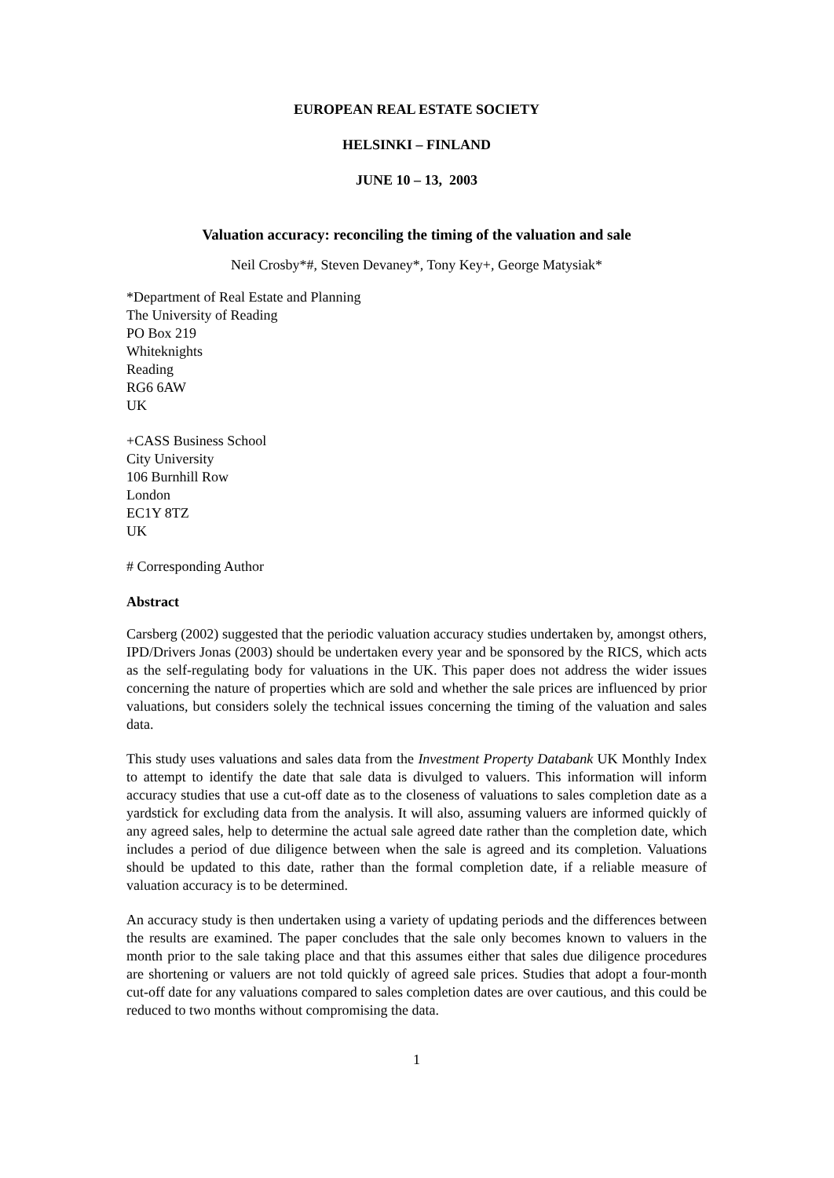EUROPEAN REAL ESTATE SOCIETY
HELSINKI – FINLAND
JUNE 10 – 13, 2003
Valuation accuracy: reconciling the timing of the valuation and sale
Neil Crosby*#, Steven Devaney*, Tony Key+, George Matysiak*
*Department of Real Estate and Planning
The University of Reading
PO Box 219
Whiteknights
Reading
RG6 6AW
UK
+CASS Business School
City University
106 Burnhill Row
London
EC1Y 8TZ
UK
# Corresponding Author
Abstract
Carsberg (2002) suggested that the periodic valuation accuracy studies undertaken by, amongst others, IPD/Drivers Jonas (2003) should be undertaken every year and be sponsored by the RICS, which acts as the self-regulating body for valuations in the UK. This paper does not address the wider issues concerning the nature of properties which are sold and whether the sale prices are influenced by prior valuations, but considers solely the technical issues concerning the timing of the valuation and sales data.
This study uses valuations and sales data from the Investment Property Databank UK Monthly Index to attempt to identify the date that sale data is divulged to valuers. This information will inform accuracy studies that use a cut-off date as to the closeness of valuations to sales completion date as a yardstick for excluding data from the analysis. It will also, assuming valuers are informed quickly of any agreed sales, help to determine the actual sale agreed date rather than the completion date, which includes a period of due diligence between when the sale is agreed and its completion. Valuations should be updated to this date, rather than the formal completion date, if a reliable measure of valuation accuracy is to be determined.
An accuracy study is then undertaken using a variety of updating periods and the differences between the results are examined. The paper concludes that the sale only becomes known to valuers in the month prior to the sale taking place and that this assumes either that sales due diligence procedures are shortening or valuers are not told quickly of agreed sale prices. Studies that adopt a four-month cut-off date for any valuations compared to sales completion dates are over cautious, and this could be reduced to two months without compromising the data.
1